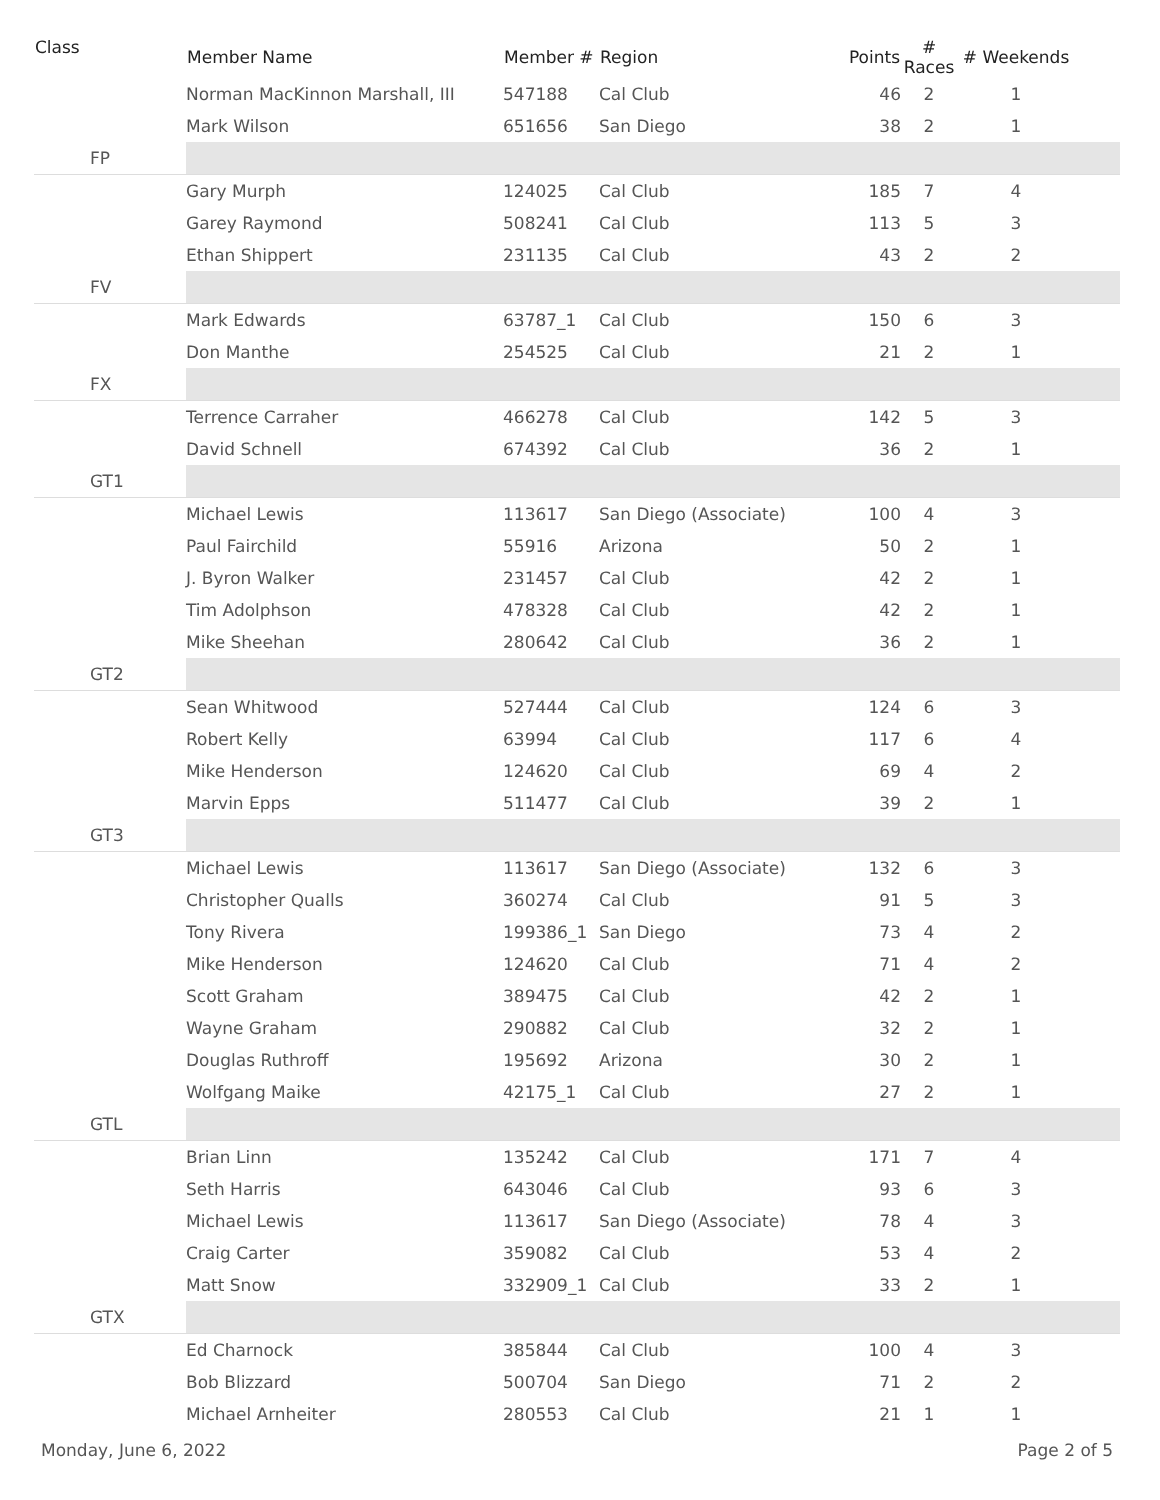| Class | Member Name | Member # | Region | Points | # Races | # Weekends | |
| --- | --- | --- | --- | --- | --- | --- | --- |
| | Norman MacKinnon Marshall, III | 547188 | Cal Club | 46 | 2 | 1 | |
| | Mark Wilson | 651656 | San Diego | 38 | 2 | 1 | |
| FP | | | | | | | |
| | Gary Murph | 124025 | Cal Club | 185 | 7 | 4 | |
| | Garey Raymond | 508241 | Cal Club | 113 | 5 | 3 | |
| | Ethan Shippert | 231135 | Cal Club | 43 | 2 | 2 | |
| FV | | | | | | | |
| | Mark Edwards | 63787_1 | Cal Club | 150 | 6 | 3 | |
| | Don Manthe | 254525 | Cal Club | 21 | 2 | 1 | |
| FX | | | | | | | |
| | Terrence Carraher | 466278 | Cal Club | 142 | 5 | 3 | |
| | David Schnell | 674392 | Cal Club | 36 | 2 | 1 | |
| GT1 | | | | | | | |
| | Michael Lewis | 113617 | San Diego (Associate) | 100 | 4 | 3 | |
| | Paul Fairchild | 55916 | Arizona | 50 | 2 | 1 | |
| | J. Byron Walker | 231457 | Cal Club | 42 | 2 | 1 | |
| | Tim Adolphson | 478328 | Cal Club | 42 | 2 | 1 | |
| | Mike Sheehan | 280642 | Cal Club | 36 | 2 | 1 | |
| GT2 | | | | | | | |
| | Sean Whitwood | 527444 | Cal Club | 124 | 6 | 3 | |
| | Robert Kelly | 63994 | Cal Club | 117 | 6 | 4 | |
| | Mike Henderson | 124620 | Cal Club | 69 | 4 | 2 | |
| | Marvin Epps | 511477 | Cal Club | 39 | 2 | 1 | |
| GT3 | | | | | | | |
| | Michael Lewis | 113617 | San Diego (Associate) | 132 | 6 | 3 | |
| | Christopher Qualls | 360274 | Cal Club | 91 | 5 | 3 | |
| | Tony Rivera | 199386_1 | San Diego | 73 | 4 | 2 | |
| | Mike Henderson | 124620 | Cal Club | 71 | 4 | 2 | |
| | Scott Graham | 389475 | Cal Club | 42 | 2 | 1 | |
| | Wayne Graham | 290882 | Cal Club | 32 | 2 | 1 | |
| | Douglas Ruthroff | 195692 | Arizona | 30 | 2 | 1 | |
| | Wolfgang Maike | 42175_1 | Cal Club | 27 | 2 | 1 | |
| GTL | | | | | | | |
| | Brian Linn | 135242 | Cal Club | 171 | 7 | 4 | |
| | Seth Harris | 643046 | Cal Club | 93 | 6 | 3 | |
| | Michael Lewis | 113617 | San Diego (Associate) | 78 | 4 | 3 | |
| | Craig Carter | 359082 | Cal Club | 53 | 4 | 2 | |
| | Matt Snow | 332909_1 | Cal Club | 33 | 2 | 1 | |
| GTX | | | | | | | |
| | Ed Charnock | 385844 | Cal Club | 100 | 4 | 3 | |
| | Bob Blizzard | 500704 | San Diego | 71 | 2 | 2 | |
| | Michael Arnheiter | 280553 | Cal Club | 21 | 1 | 1 | |
Monday, June 6, 2022 Page 2 of 5